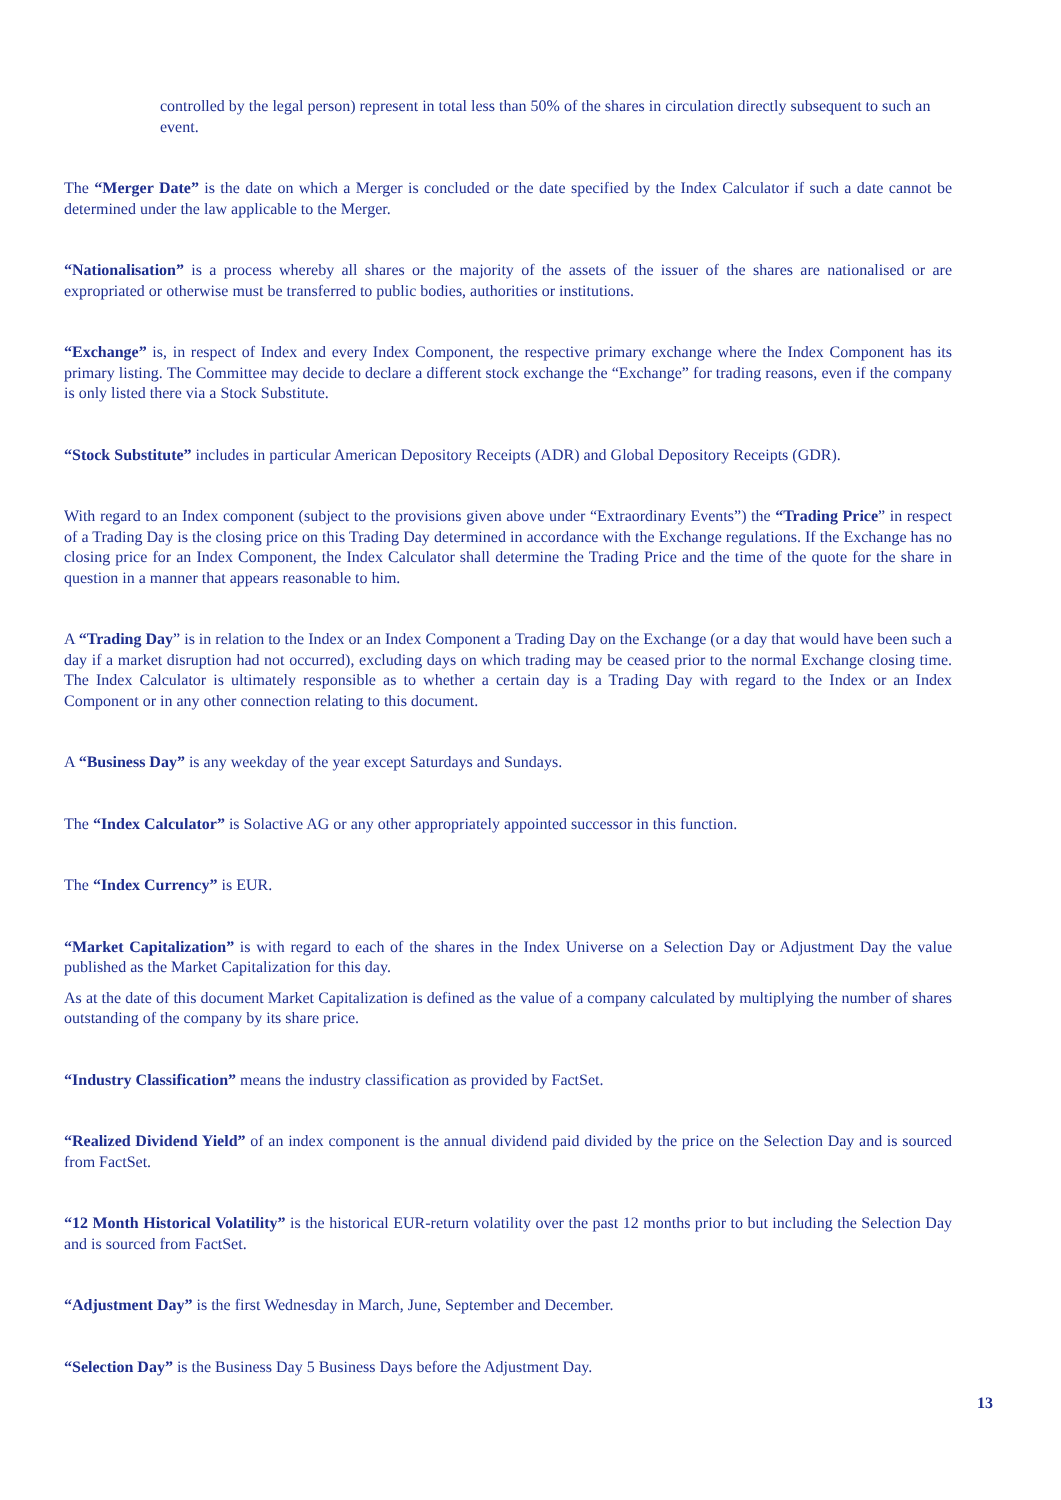controlled by the legal person) represent in total less than 50% of the shares in circulation directly subsequent to such an event.
The “Merger Date” is the date on which a Merger is concluded or the date specified by the Index Calculator if such a date cannot be determined under the law applicable to the Merger.
“Nationalisation” is a process whereby all shares or the majority of the assets of the issuer of the shares are nationalised or are expropriated or otherwise must be transferred to public bodies, authorities or institutions.
“Exchange” is, in respect of Index and every Index Component, the respective primary exchange where the Index Component has its primary listing. The Committee may decide to declare a different stock exchange the “Exchange” for trading reasons, even if the company is only listed there via a Stock Substitute.
“Stock Substitute” includes in particular American Depository Receipts (ADR) and Global Depository Receipts (GDR).
With regard to an Index component (subject to the provisions given above under “Extraordinary Events”) the “Trading Price” in respect of a Trading Day is the closing price on this Trading Day determined in accordance with the Exchange regulations. If the Exchange has no closing price for an Index Component, the Index Calculator shall determine the Trading Price and the time of the quote for the share in question in a manner that appears reasonable to him.
A “Trading Day” is in relation to the Index or an Index Component a Trading Day on the Exchange (or a day that would have been such a day if a market disruption had not occurred), excluding days on which trading may be ceased prior to the normal Exchange closing time. The Index Calculator is ultimately responsible as to whether a certain day is a Trading Day with regard to the Index or an Index Component or in any other connection relating to this document.
A “Business Day” is any weekday of the year except Saturdays and Sundays.
The “Index Calculator” is Solactive AG or any other appropriately appointed successor in this function.
The “Index Currency” is EUR.
“Market Capitalization” is with regard to each of the shares in the Index Universe on a Selection Day or Adjustment Day the value published as the Market Capitalization for this day.
As at the date of this document Market Capitalization is defined as the value of a company calculated by multiplying the number of shares outstanding of the company by its share price.
“Industry Classification” means the industry classification as provided by FactSet.
“Realized Dividend Yield” of an index component is the annual dividend paid divided by the price on the Selection Day and is sourced from FactSet.
“12 Month Historical Volatility” is the historical EUR-return volatility over the past 12 months prior to but including the Selection Day and is sourced from FactSet.
“Adjustment Day” is the first Wednesday in March, June, September and December.
“Selection Day” is the Business Day 5 Business Days before the Adjustment Day.
13